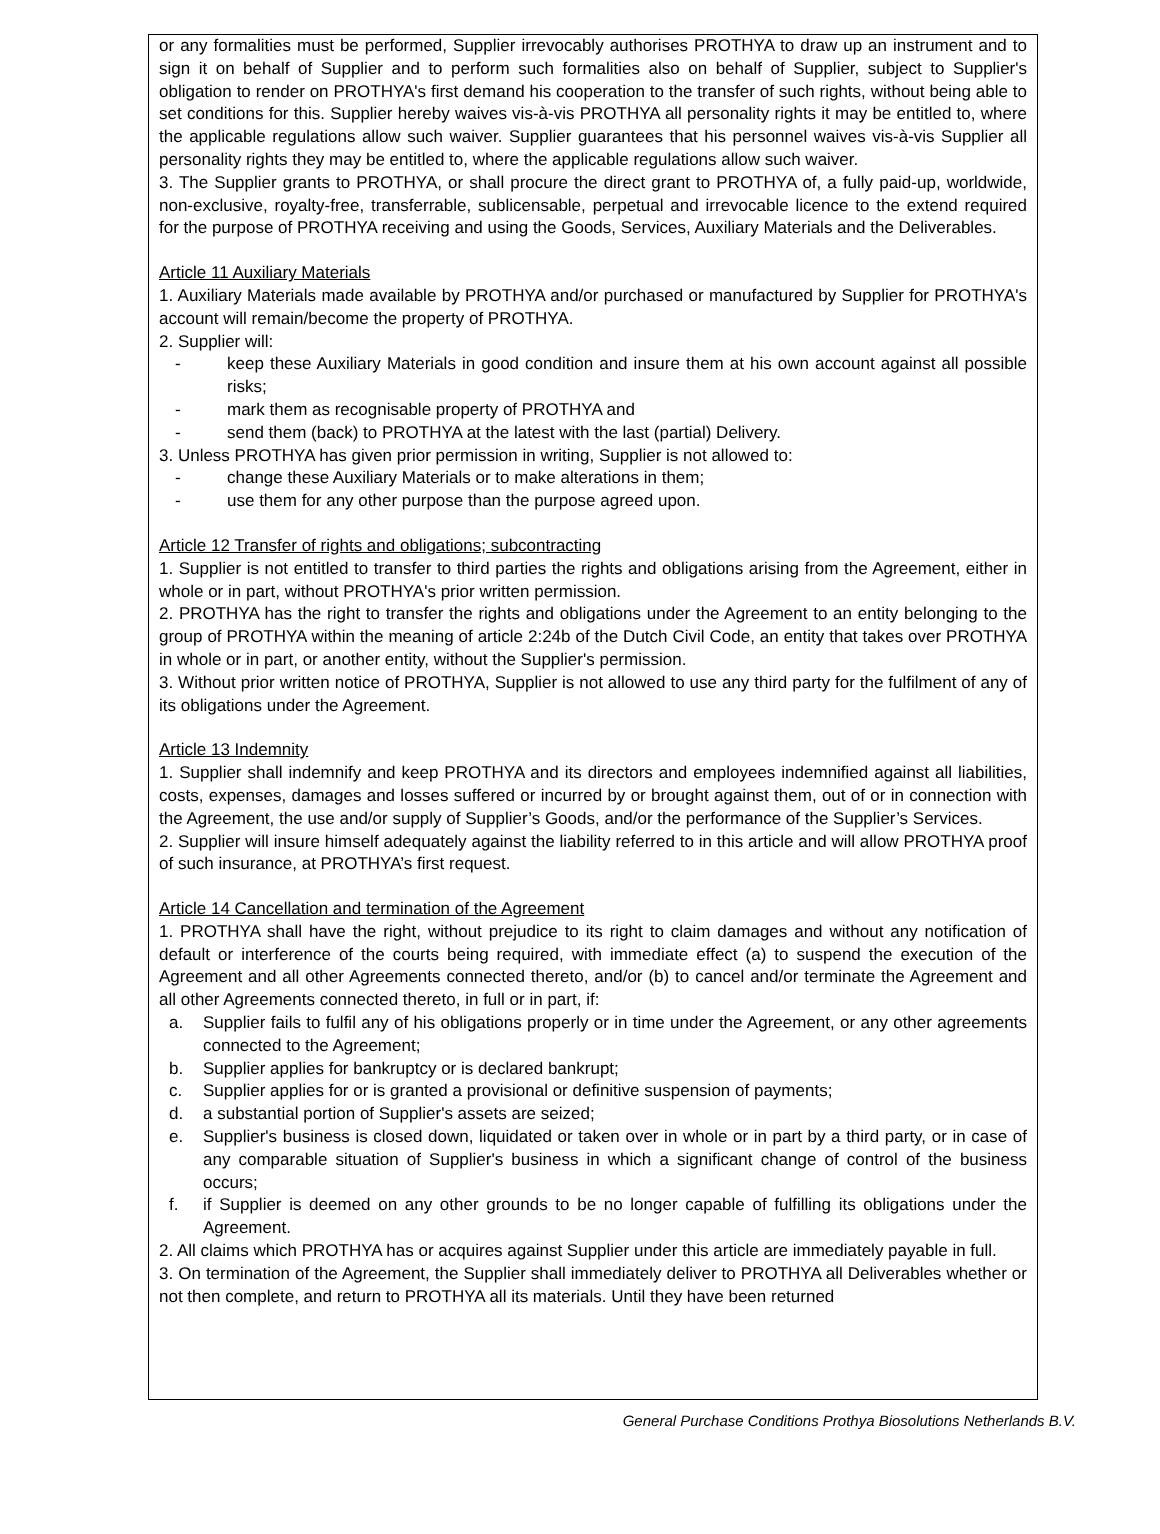or any formalities must be performed, Supplier irrevocably authorises PROTHYA to draw up an instrument and to sign it on behalf of Supplier and to perform such formalities also on behalf of Supplier, subject to Supplier's obligation to render on PROTHYA's first demand his cooperation to the transfer of such rights, without being able to set conditions for this. Supplier hereby waives vis-à-vis PROTHYA all personality rights it may be entitled to, where the applicable regulations allow such waiver. Supplier guarantees that his personnel waives vis-à-vis Supplier all personality rights they may be entitled to, where the applicable regulations allow such waiver.
3. The Supplier grants to PROTHYA, or shall procure the direct grant to PROTHYA of, a fully paid-up, worldwide, non-exclusive, royalty-free, transferrable, sublicensable, perpetual and irrevocable licence to the extend required for the purpose of PROTHYA receiving and using the Goods, Services, Auxiliary Materials and the Deliverables.
Article 11 Auxiliary Materials
1. Auxiliary Materials made available by PROTHYA and/or purchased or manufactured by Supplier for PROTHYA's account will remain/become the property of PROTHYA.
2. Supplier will:
- keep these Auxiliary Materials in good condition and insure them at his own account against all possible risks;
- mark them as recognisable property of PROTHYA and
- send them (back) to PROTHYA at the latest with the last (partial) Delivery.
3. Unless PROTHYA has given prior permission in writing, Supplier is not allowed to:
- change these Auxiliary Materials or to make alterations in them;
- use them for any other purpose than the purpose agreed upon.
Article 12 Transfer of rights and obligations; subcontracting
1. Supplier is not entitled to transfer to third parties the rights and obligations arising from the Agreement, either in whole or in part, without PROTHYA's prior written permission.
2. PROTHYA has the right to transfer the rights and obligations under the Agreement to an entity belonging to the group of PROTHYA within the meaning of article 2:24b of the Dutch Civil Code, an entity that takes over PROTHYA in whole or in part, or another entity, without the Supplier's permission.
3. Without prior written notice of PROTHYA, Supplier is not allowed to use any third party for the fulfilment of any of its obligations under the Agreement.
Article 13 Indemnity
1. Supplier shall indemnify and keep PROTHYA and its directors and employees indemnified against all liabilities, costs, expenses, damages and losses suffered or incurred by or brought against them, out of or in connection with the Agreement, the use and/or supply of Supplier’s Goods, and/or the performance of the Supplier’s Services.
2. Supplier will insure himself adequately against the liability referred to in this article and will allow PROTHYA proof of such insurance, at PROTHYA’s first request.
Article 14 Cancellation and termination of the Agreement
1. PROTHYA shall have the right, without prejudice to its right to claim damages and without any notification of default or interference of the courts being required, with immediate effect (a) to suspend the execution of the Agreement and all other Agreements connected thereto, and/or (b) to cancel and/or terminate the Agreement and all other Agreements connected thereto, in full or in part, if:
a. Supplier fails to fulfil any of his obligations properly or in time under the Agreement, or any other agreements connected to the Agreement;
b. Supplier applies for bankruptcy or is declared bankrupt;
c. Supplier applies for or is granted a provisional or definitive suspension of payments;
d. a substantial portion of Supplier's assets are seized;
e. Supplier's business is closed down, liquidated or taken over in whole or in part by a third party, or in case of any comparable situation of Supplier's business in which a significant change of control of the business occurs;
f. if Supplier is deemed on any other grounds to be no longer capable of fulfilling its obligations under the Agreement.
2. All claims which PROTHYA has or acquires against Supplier under this article are immediately payable in full.
3. On termination of the Agreement, the Supplier shall immediately deliver to PROTHYA all Deliverables whether or not then complete, and return to PROTHYA all its materials. Until they have been returned
General Purchase Conditions Prothya Biosolutions Netherlands B.V.